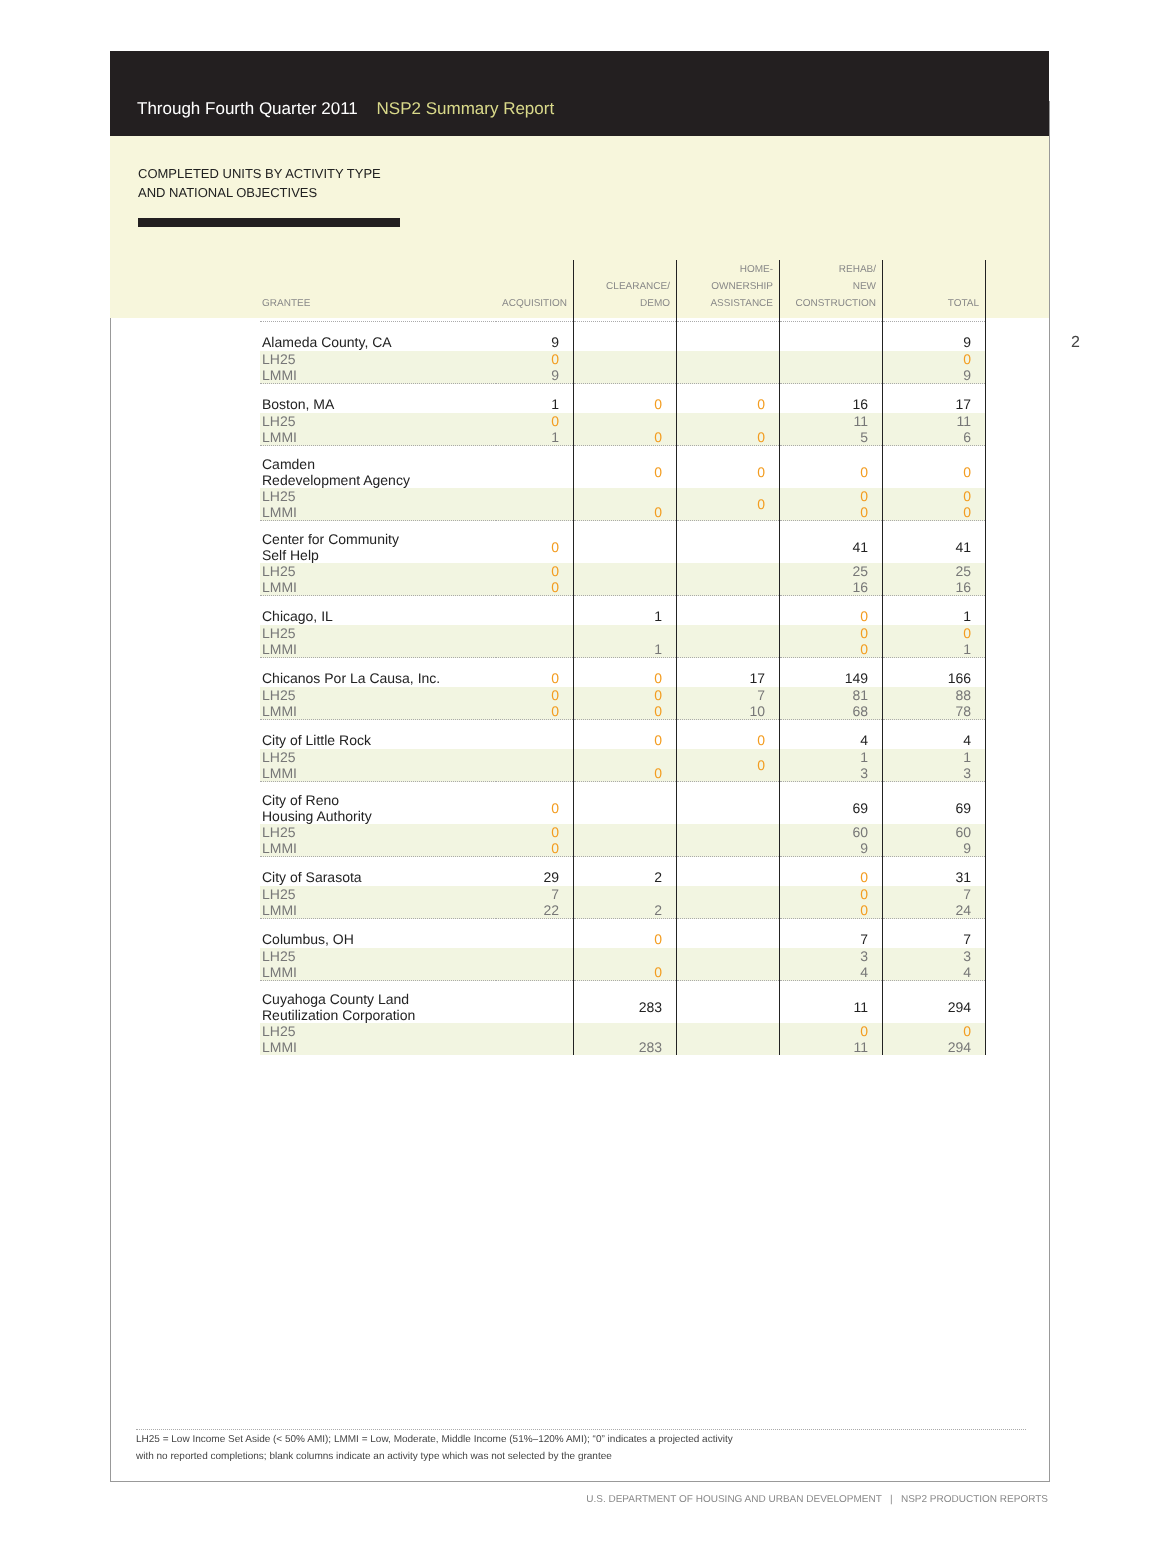Through Fourth Quarter 2011 NSP2 Summary Report
COMPLETED UNITS BY ACTIVITY TYPE
AND NATIONAL OBJECTIVES
2
| GRANTEE | ACQUISITION | CLEARANCE/ DEMO | HOME- OWNERSHIP ASSISTANCE | REHAB/ NEW CONSTRUCTION | TOTAL |
| --- | --- | --- | --- | --- | --- |
| Alameda County, CA | 9 | | | | 9 |
| LH25 LMMI | 0 9 | | | | 0 9 |
| Boston, MA | 1 | 0 | 0 | 16 | 17 |
| LH25 LMMI | 0 1 | 0 | 0 | 11 5 | 11 6 |
| Camden Redevelopment Agency | | 0 | 0 | 0 | 0 |
| LH25 LMMI | | 0 | 0 | 0 0 | 0 0 |
| Center for Community Self Help | 0 | | | 41 | 41 |
| LH25 LMMI | 0 0 | | | 25 16 | 25 16 |
| Chicago, IL | | 1 | | 0 | 1 |
| LH25 LMMI | | 1 | | 0 0 | 0 1 |
| Chicanos Por La Causa, Inc. | 0 | 0 | 17 | 149 | 166 |
| LH25 LMMI | 0 0 | 0 0 | 7 10 | 81 68 | 88 78 |
| City of Little Rock | | 0 | 0 | 4 | 4 |
| LH25 LMMI | | 0 | 0 | 1 3 | 1 3 |
| City of Reno Housing Authority | 0 | | | 69 | 69 |
| LH25 LMMI | 0 0 | | | 60 9 | 60 9 |
| City of Sarasota | 29 | 2 | | 0 | 31 |
| LH25 LMMI | 7 22 | 2 | | 0 0 | 7 24 |
| Columbus, OH | | 0 | | 7 | 7 |
| LH25 LMMI | | 0 | | 3 4 | 3 4 |
| Cuyahoga County Land Reutilization Corporation | | 283 | | 11 | 294 |
| LH25 LMMI | | 283 | | 0 11 | 0 294 |
LH25 = Low Income Set Aside (< 50% AMI); LMMI = Low, Moderate, Middle Income (51%–120% AMI); “0” indicates a projected activity
with no reported completions; blank columns indicate an activity type which was not selected by the grantee
U.S. DEPARTMENT OF HOUSING AND URBAN DEVELOPMENT | NSP2 PRODUCTION REPORTS